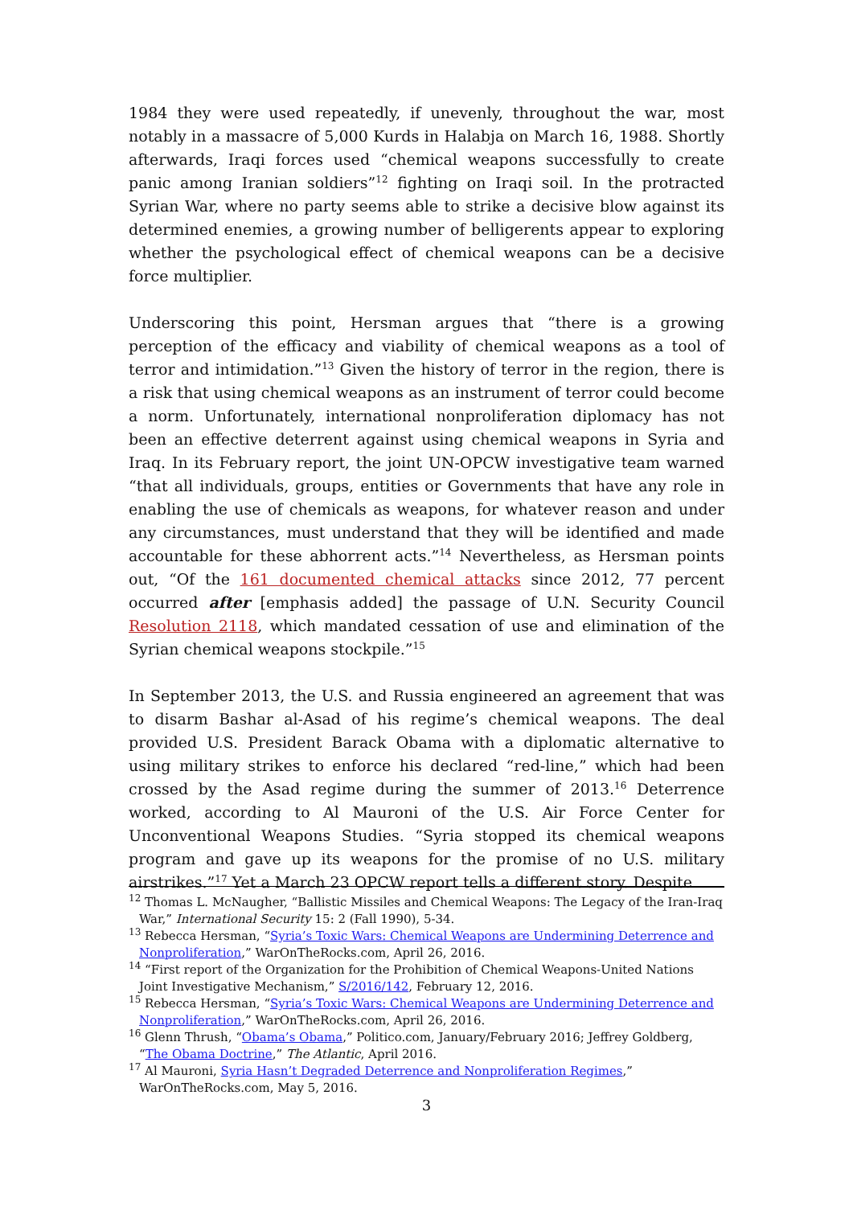1984 they were used repeatedly, if unevenly, throughout the war, most notably in a massacre of 5,000 Kurds in Halabja on March 16, 1988. Shortly afterwards, Iraqi forces used “chemical weapons successfully to create panic among Iranian soldiers”<sup>12</sup> fighting on Iraqi soil. In the protracted Syrian War, where no party seems able to strike a decisive blow against its determined enemies, a growing number of belligerents appear to exploring whether the psychological effect of chemical weapons can be a decisive force multiplier.
Underscoring this point, Hersman argues that “there is a growing perception of the efficacy and viability of chemical weapons as a tool of terror and intimidation.”<sup>13</sup> Given the history of terror in the region, there is a risk that using chemical weapons as an instrument of terror could become a norm. Unfortunately, international nonproliferation diplomacy has not been an effective deterrent against using chemical weapons in Syria and Iraq. In its February report, the joint UN-OPCW investigative team warned “that all individuals, groups, entities or Governments that have any role in enabling the use of chemicals as weapons, for whatever reason and under any circumstances, must understand that they will be identified and made accountable for these abhorrent acts.”<sup>14</sup> Nevertheless, as Hersman points out, “Of the 161 documented chemical attacks since 2012, 77 percent occurred after [emphasis added] the passage of U.N. Security Council Resolution 2118, which mandated cessation of use and elimination of the Syrian chemical weapons stockpile.”<sup>15</sup>
In September 2013, the U.S. and Russia engineered an agreement that was to disarm Bashar al-Asad of his regime’s chemical weapons. The deal provided U.S. President Barack Obama with a diplomatic alternative to using military strikes to enforce his declared “red-line,” which had been crossed by the Asad regime during the summer of 2013.<sup>16</sup> Deterrence worked, according to Al Mauroni of the U.S. Air Force Center for Unconventional Weapons Studies. “Syria stopped its chemical weapons program and gave up its weapons for the promise of no U.S. military airstrikes.”<sup>17</sup> Yet a March 23 OPCW report tells a different story. Despite
<sup>12</sup> Thomas L. McNaugher, “Ballistic Missiles and Chemical Weapons: The Legacy of the Iran-Iraq War,” International Security 15: 2 (Fall 1990), 5-34.
<sup>13</sup> Rebecca Hersman, “Syria’s Toxic Wars: Chemical Weapons are Undermining Deterrence and Nonproliferation,” WarOnTheRocks.com, April 26, 2016.
<sup>14</sup> “First report of the Organization for the Prohibition of Chemical Weapons-United Nations Joint Investigative Mechanism,” S/2016/142, February 12, 2016.
<sup>15</sup> Rebecca Hersman, “Syria’s Toxic Wars: Chemical Weapons are Undermining Deterrence and Nonproliferation,” WarOnTheRocks.com, April 26, 2016.
<sup>16</sup> Glenn Thrush, “Obama’s Obama,” Politico.com, January/February 2016; Jeffrey Goldberg, “The Obama Doctrine,” The Atlantic, April 2016.
<sup>17</sup> Al Mauroni, Syria Hasn’t Degraded Deterrence and Nonproliferation Regimes,” WarOnTheRocks.com, May 5, 2016.
3